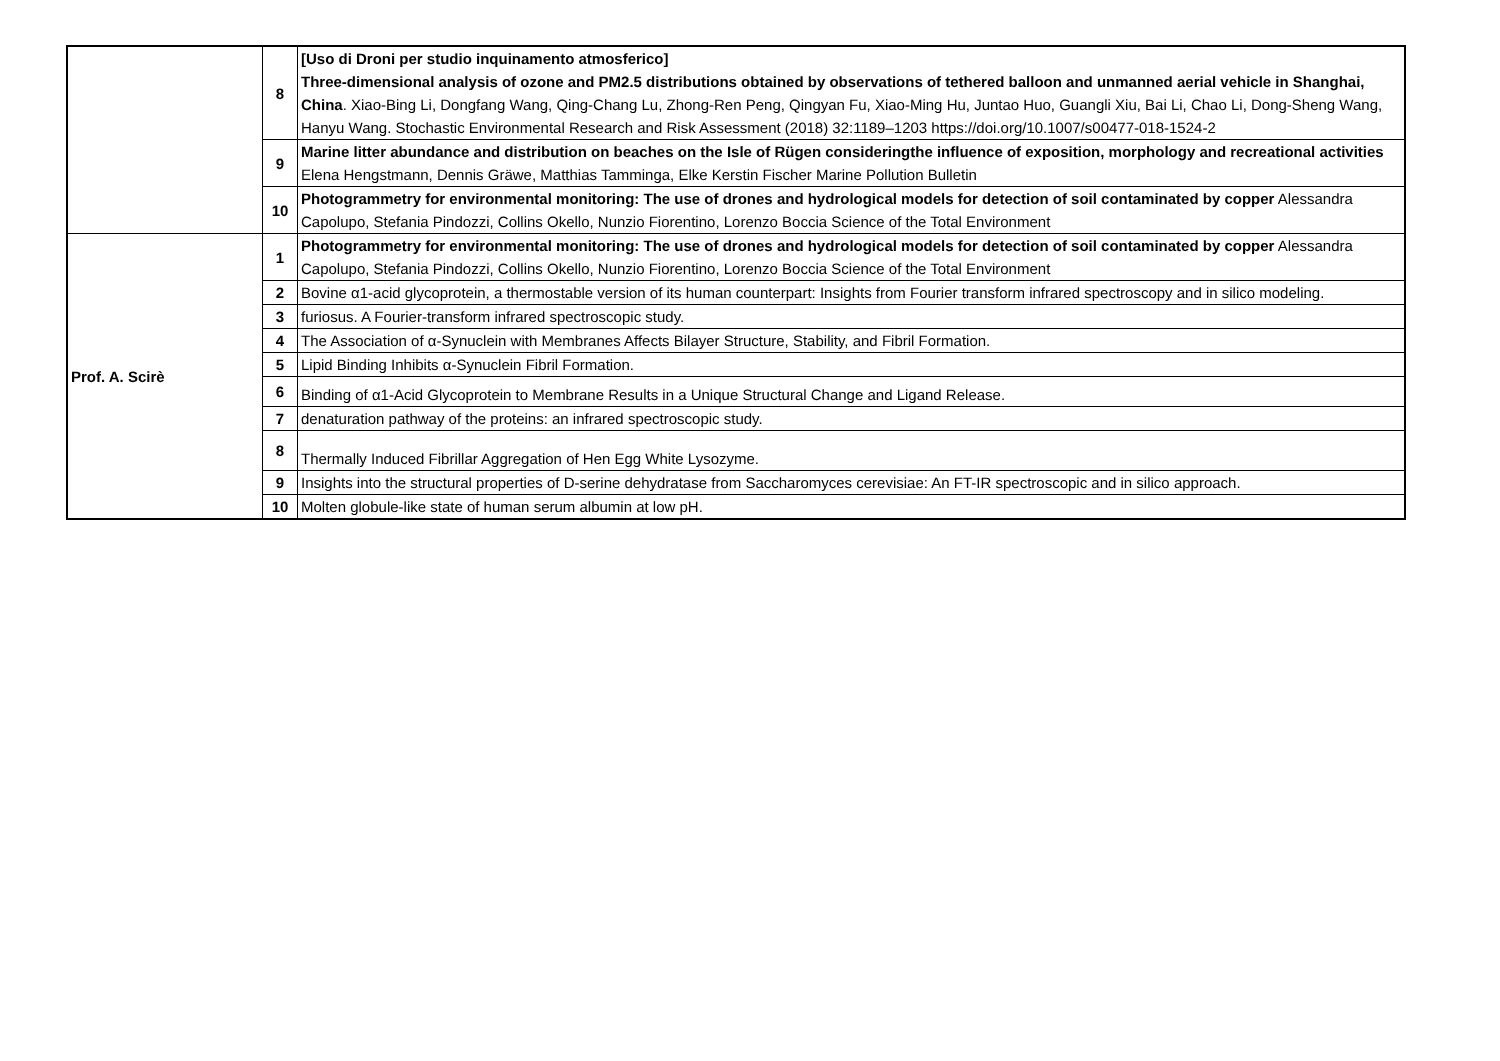| | 8 | [Uso di Droni per studio inquinamento atmosferico] Three-dimensional analysis of ozone and PM2.5 distributions obtained by observations of tethered balloon and unmanned aerial vehicle in Shanghai, China . Xiao-Bing Li, Dongfang Wang, Qing-Chang Lu, Zhong-Ren Peng, Qingyan Fu, Xiao-Ming Hu, Juntao Huo, Guangli Xiu, Bai Li, Chao Li, Dong-Sheng Wang, Hanyu Wang. Stochastic Environmental Research and Risk Assessment (2018) 32:1189–1203 https://doi.org/10.1007/s00477-018-1524-2 |
| | 9 | Marine litter abundance and distribution on beaches on the Isle of Rügen consideringthe influence of exposition, morphology and recreational activities Elena Hengstmann, Dennis Gräwe, Matthias Tamminga, Elke Kerstin Fischer Marine Pollution Bulletin |
| | 10 | Photogrammetry for environmental monitoring: The use of drones and hydrological models for detection of soil contaminated by copper Alessandra Capolupo, Stefania Pindozzi, Collins Okello, Nunzio Fiorentino, Lorenzo Boccia Science of the Total Environment |
| Prof. A. Scirè | 1 | Photogrammetry for environmental monitoring: The use of drones and hydrological models for detection of soil contaminated by copper Alessandra Capolupo, Stefania Pindozzi, Collins Okello, Nunzio Fiorentino, Lorenzo Boccia Science of the Total Environment |
| | 2 | Bovine α1-acid glycoprotein, a thermostable version of its human counterpart: Insights from Fourier transform infrared spectroscopy and in silico modeling. |
| | 3 | furiosus. A Fourier-transform infrared spectroscopic study. |
| | 4 | The Association of α-Synuclein with Membranes Affects Bilayer Structure, Stability, and Fibril Formation. |
| | 5 | Lipid Binding Inhibits α-Synuclein Fibril Formation. |
| | 6 | Binding of α1-Acid Glycoprotein to Membrane Results in a Unique Structural Change and Ligand Release. |
| | 7 | denaturation pathway of the proteins: an infrared spectroscopic study. |
| | 8 | Thermally Induced Fibrillar Aggregation of Hen Egg White Lysozyme. |
| | 9 | Insights into the structural properties of D-serine dehydratase from Saccharomyces cerevisiae: An FT-IR spectroscopic and in silico approach. |
| | 10 | Molten globule-like state of human serum albumin at low pH. |